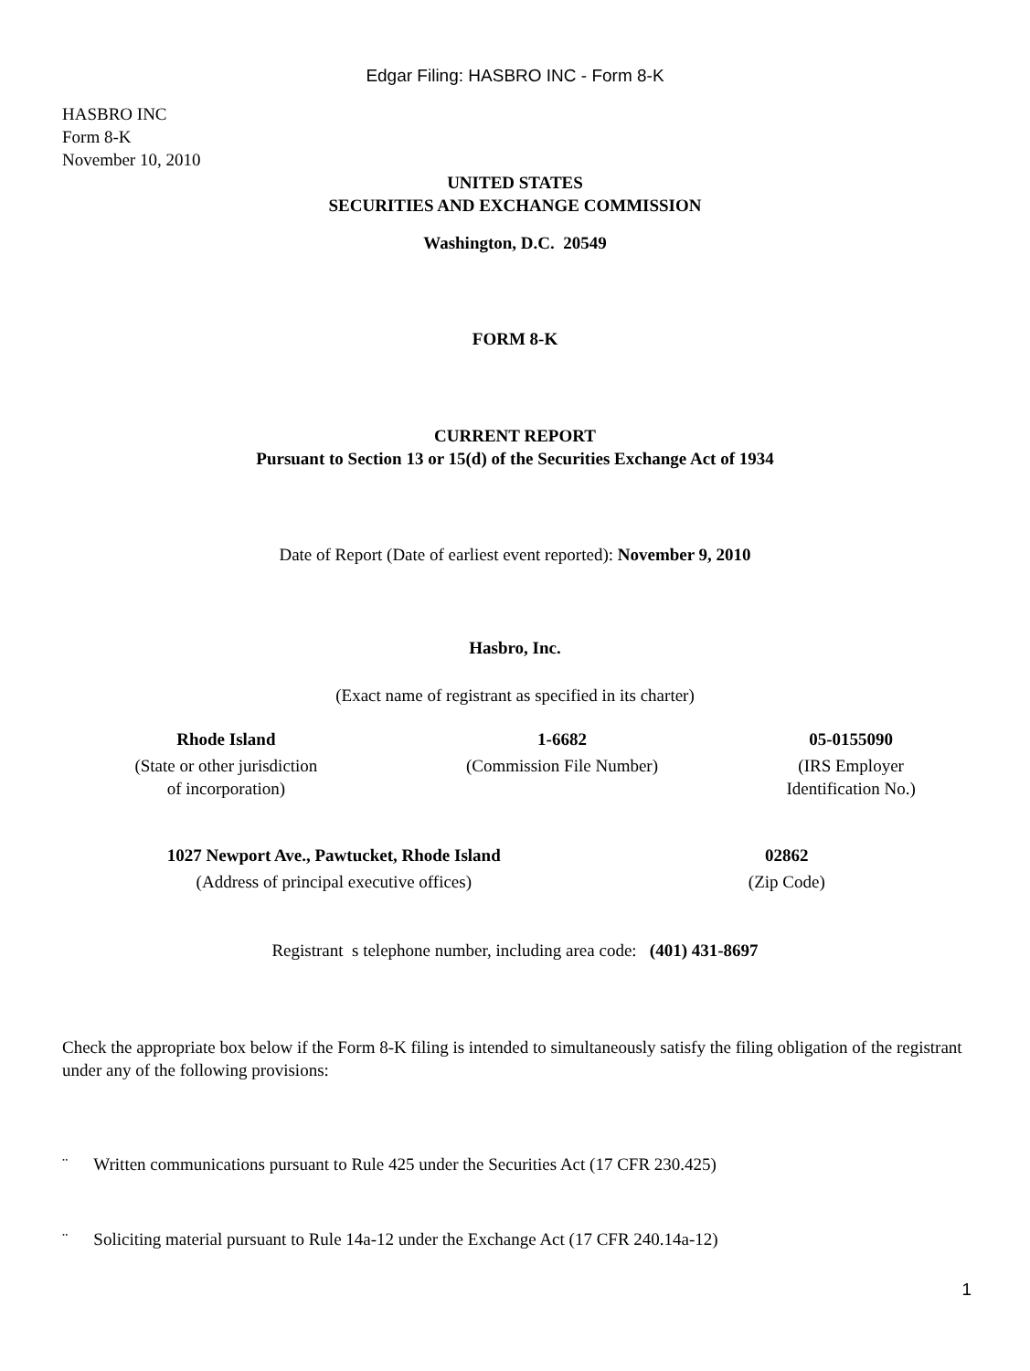Edgar Filing: HASBRO INC - Form 8-K
HASBRO INC
Form 8-K
November 10, 2010
UNITED STATES
SECURITIES AND EXCHANGE COMMISSION
Washington, D.C. 20549
FORM 8-K
CURRENT REPORT
Pursuant to Section 13 or 15(d) of the Securities Exchange Act of 1934
Date of Report (Date of earliest event reported): November 9, 2010
Hasbro, Inc.
(Exact name of registrant as specified in its charter)
| Rhode Island | 1-6682 | 05-0155090 |
| (State or other jurisdiction of incorporation) | (Commission File Number) | (IRS Employer Identification No.) |
| 1027 Newport Ave., Pawtucket, Rhode Island | 02862 |
| (Address of principal executive offices) | (Zip Code) |
Registrant s telephone number, including area code: (401) 431-8697
Check the appropriate box below if the Form 8-K filing is intended to simultaneously satisfy the filing obligation of the registrant under any of the following provisions:
¨ Written communications pursuant to Rule 425 under the Securities Act (17 CFR 230.425)
¨ Soliciting material pursuant to Rule 14a-12 under the Exchange Act (17 CFR 240.14a-12)
1